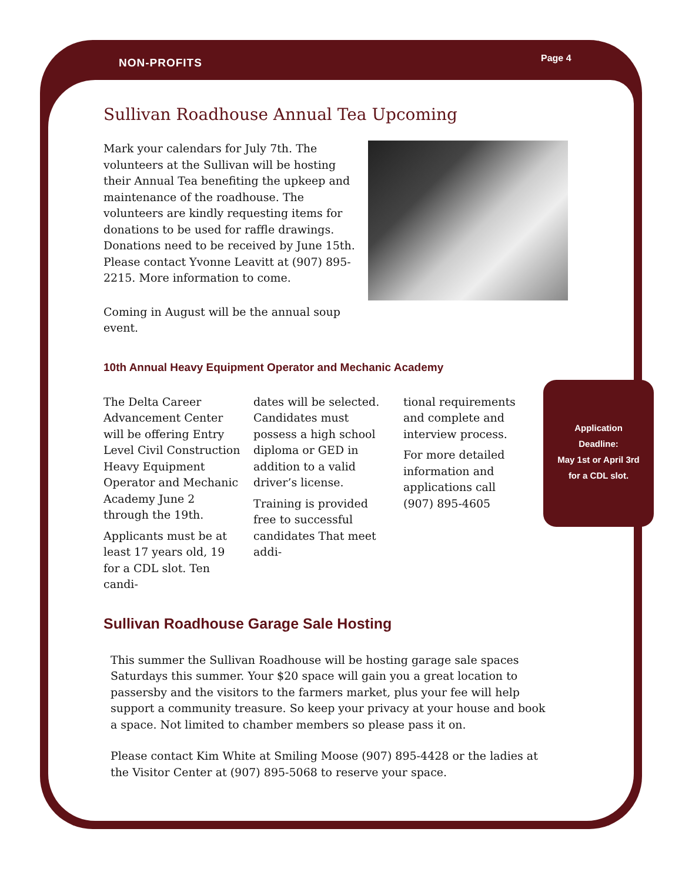NON-PROFITS Page 4
Sullivan Roadhouse Annual Tea Upcoming
Mark your calendars for July 7th. The volunteers at the Sullivan will be hosting their Annual Tea benefiting the upkeep and maintenance of the roadhouse. The volunteers are kindly requesting items for donations to be used for raffle drawings. Donations need to be received by June 15th. Please contact Yvonne Leavitt at (907) 895-2215. More information to come.
Coming in August will be the annual soup event.
10th Annual Heavy Equipment Operator and Mechanic Academy
The Delta Career Advancement Center will be offering Entry Level Civil Construction Heavy Equipment Operator and Mechanic Academy June 2 through the 19th.
Applicants must be at least 17 years old, 19 for a CDL slot. Ten candi-
dates will be selected. Candidates must possess a high school diploma or GED in addition to a valid driver’s license.
Training is provided free to successful candidates That meet addi-
tional requirements and complete and interview process.
For more detailed information and applications call (907) 895-4605
Application
Deadline:
May 1st or April 3rd
for a CDL slot.
Sullivan Roadhouse Garage Sale Hosting
This summer the Sullivan Roadhouse will be hosting garage sale spaces Saturdays this summer. Your $20 space will gain you a great location to passersby and the visitors to the farmers market, plus your fee will help support a community treasure. So keep your privacy at your house and book a space. Not limited to chamber members so please pass it on.
Please contact Kim White at Smiling Moose (907) 895-4428 or the ladies at the Visitor Center at (907) 895-5068 to reserve your space.